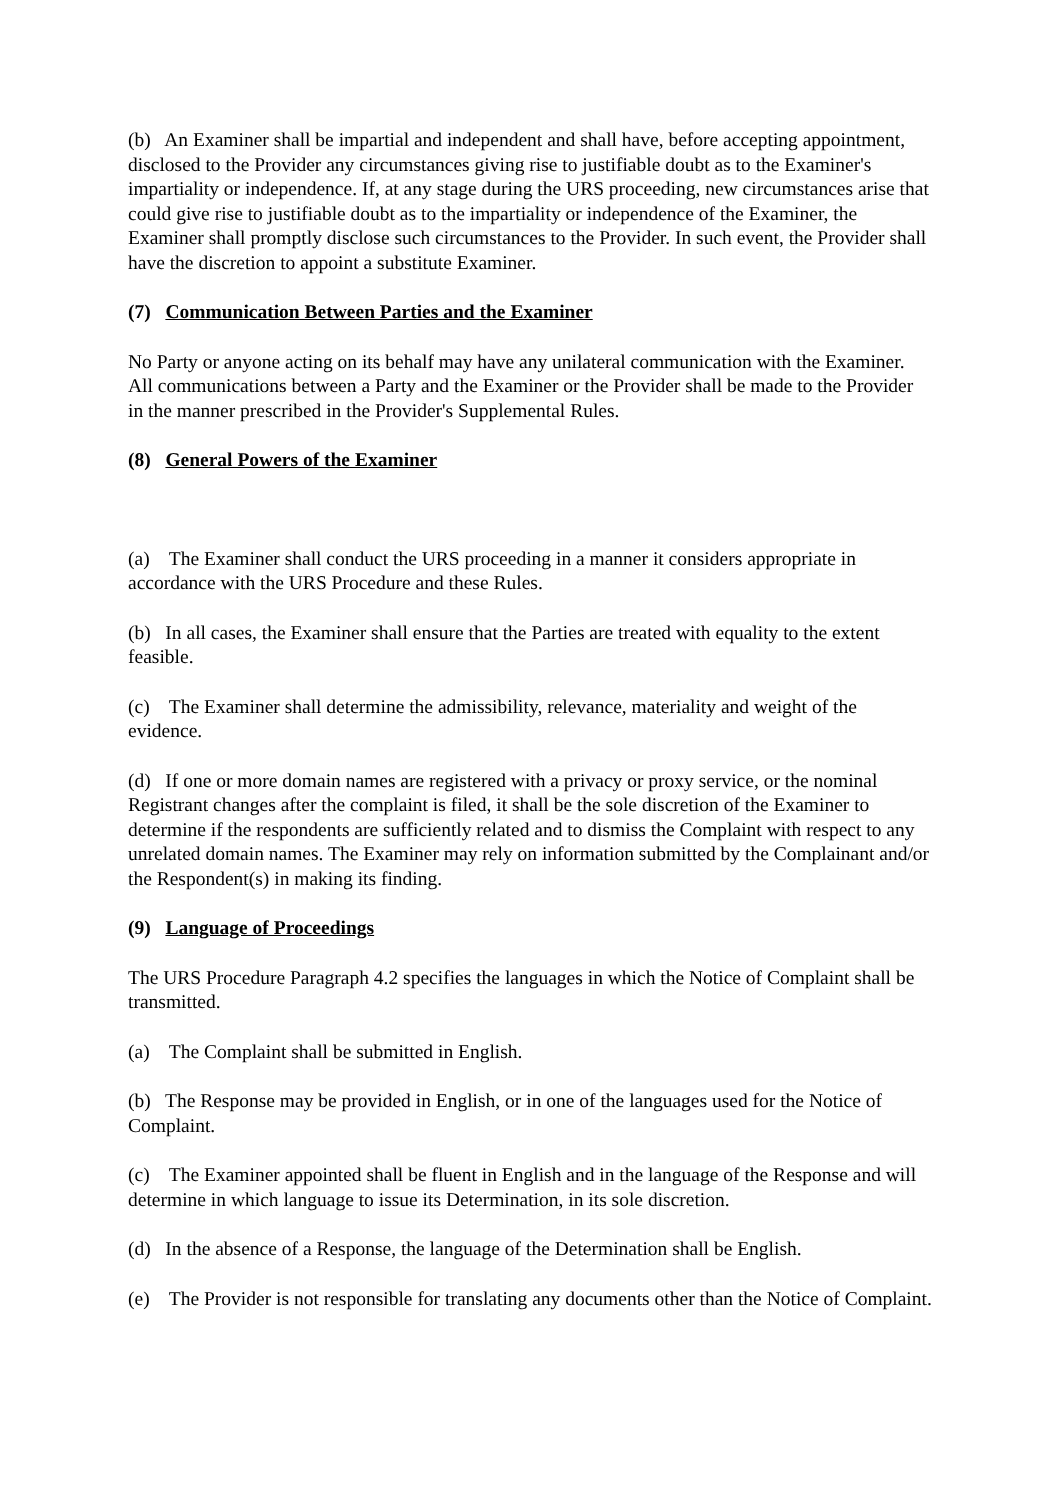(b) An Examiner shall be impartial and independent and shall have, before accepting appointment, disclosed to the Provider any circumstances giving rise to justifiable doubt as to the Examiner's impartiality or independence. If, at any stage during the URS proceeding, new circumstances arise that could give rise to justifiable doubt as to the impartiality or independence of the Examiner, the Examiner shall promptly disclose such circumstances to the Provider. In such event, the Provider shall have the discretion to appoint a substitute Examiner.
(7) Communication Between Parties and the Examiner
No Party or anyone acting on its behalf may have any unilateral communication with the Examiner. All communications between a Party and the Examiner or the Provider shall be made to the Provider in the manner prescribed in the Provider's Supplemental Rules.
(8) General Powers of the Examiner
(a) The Examiner shall conduct the URS proceeding in a manner it considers appropriate in accordance with the URS Procedure and these Rules.
(b) In all cases, the Examiner shall ensure that the Parties are treated with equality to the extent feasible.
(c) The Examiner shall determine the admissibility, relevance, materiality and weight of the evidence.
(d) If one or more domain names are registered with a privacy or proxy service, or the nominal Registrant changes after the complaint is filed, it shall be the sole discretion of the Examiner to determine if the respondents are sufficiently related and to dismiss the Complaint with respect to any unrelated domain names. The Examiner may rely on information submitted by the Complainant and/or the Respondent(s) in making its finding.
(9) Language of Proceedings
The URS Procedure Paragraph 4.2 specifies the languages in which the Notice of Complaint shall be transmitted.
(a) The Complaint shall be submitted in English.
(b) The Response may be provided in English, or in one of the languages used for the Notice of Complaint.
(c) The Examiner appointed shall be fluent in English and in the language of the Response and will determine in which language to issue its Determination, in its sole discretion.
(d) In the absence of a Response, the language of the Determination shall be English.
(e) The Provider is not responsible for translating any documents other than the Notice of Complaint.